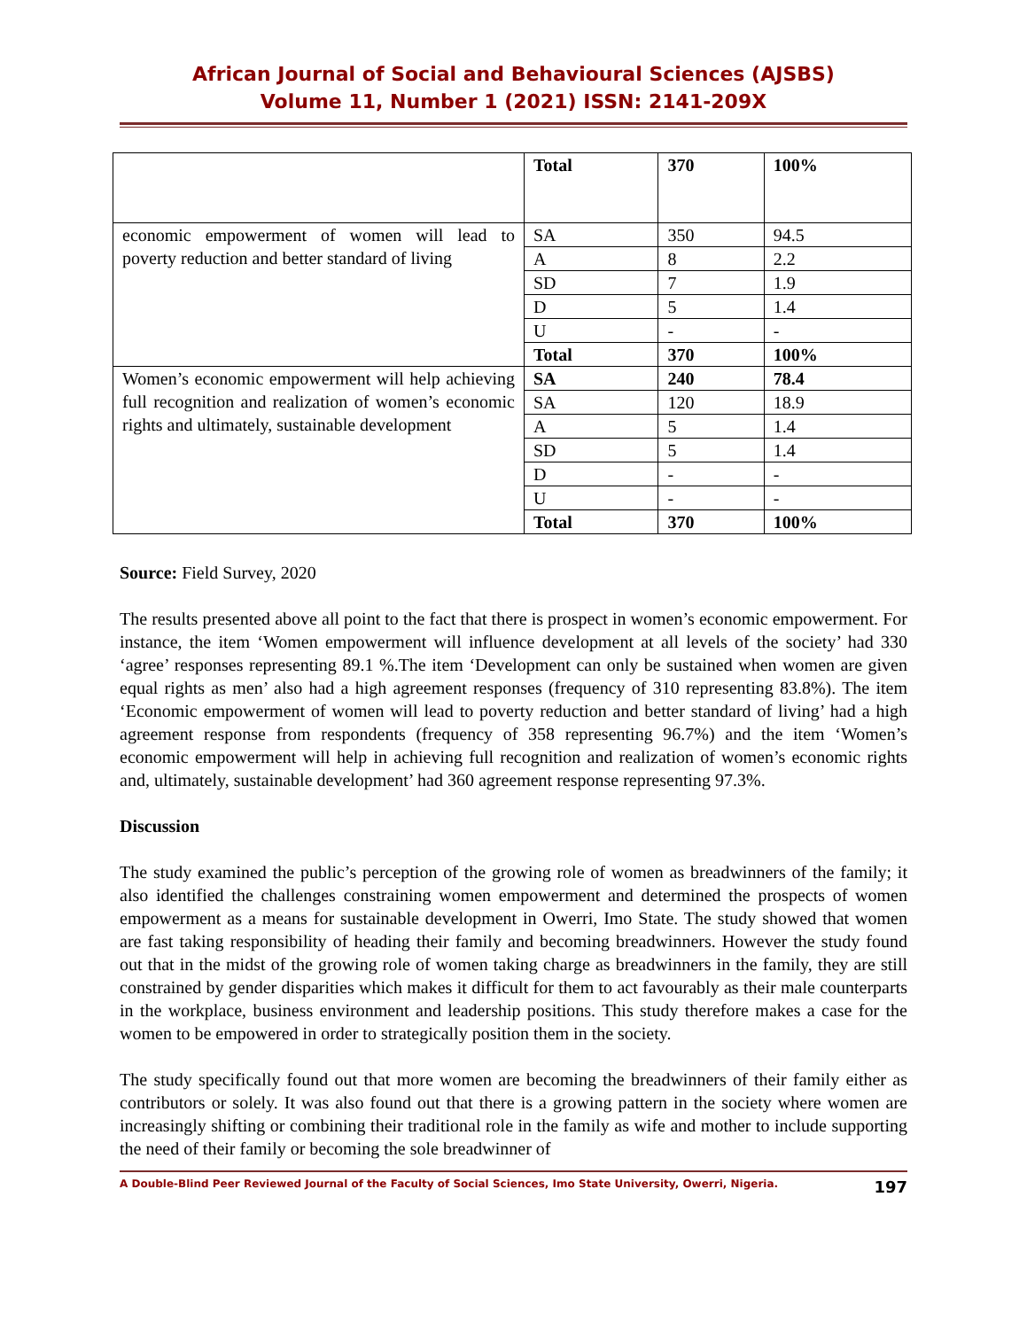African Journal of Social and Behavioural Sciences (AJSBS)
Volume 11, Number 1 (2021) ISSN: 2141-209X
| | Total | 370 | 100% |
| economic empowerment of women will lead to poverty reduction and better standard of living | SA | 350 | 94.5 |
| | A | 8 | 2.2 |
| | SD | 7 | 1.9 |
| | D | 5 | 1.4 |
| | U | - | - |
| | Total | 370 | 100% |
| Women’s economic empowerment will help achieving full recognition and realization of women’s economic rights and ultimately, sustainable development | SA | 240 | 78.4 |
| | SA | 120 | 18.9 |
| | A | 5 | 1.4 |
| | SD | 5 | 1.4 |
| | D | - | - |
| | U | - | - |
| | Total | 370 | 100% |
Source: Field Survey, 2020
The results presented above all point to the fact that there is prospect in women’s economic empowerment. For instance, the item ‘Women empowerment will influence development at all levels of the society’ had 330 ‘agree’ responses representing 89.1 %.The item ‘Development can only be sustained when women are given equal rights as men’ also had a high agreement responses (frequency of 310 representing 83.8%). The item ‘Economic empowerment of women will lead to poverty reduction and better standard of living’ had a high agreement response from respondents (frequency of 358 representing 96.7%) and the item ‘Women’s economic empowerment will help in achieving full recognition and realization of women’s economic rights and, ultimately, sustainable development’ had 360 agreement response representing 97.3%.
Discussion
The study examined the public’s perception of the growing role of women as breadwinners of the family; it also identified the challenges constraining women empowerment and determined the prospects of women empowerment as a means for sustainable development in Owerri, Imo State. The study showed that women are fast taking responsibility of heading their family and becoming breadwinners. However the study found out that in the midst of the growing role of women taking charge as breadwinners in the family, they are still constrained by gender disparities which makes it difficult for them to act favourably as their male counterparts in the workplace, business environment and leadership positions. This study therefore makes a case for the women to be empowered in order to strategically position them in the society.
The study specifically found out that more women are becoming the breadwinners of their family either as contributors or solely. It was also found out that there is a growing pattern in the society where women are increasingly shifting or combining their traditional role in the family as wife and mother to include supporting the need of their family or becoming the sole breadwinner of
A Double-Blind Peer Reviewed Journal of the Faculty of Social Sciences, Imo State University, Owerri, Nigeria. 197